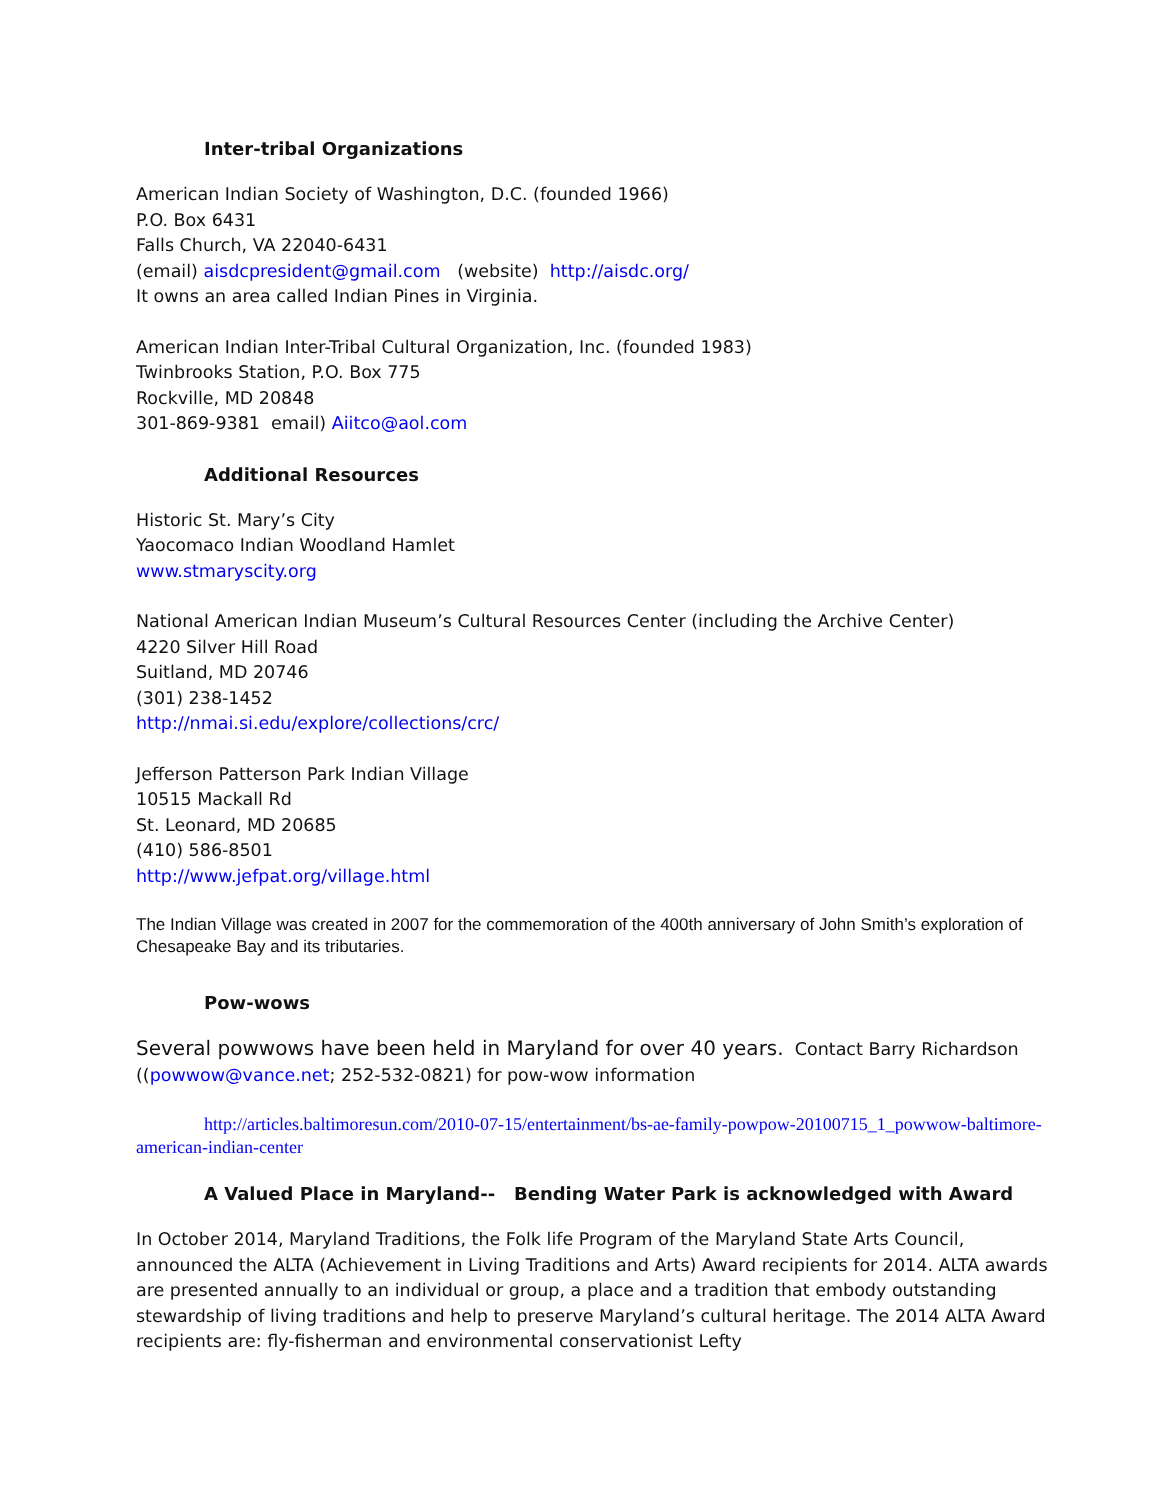Inter-tribal Organizations
American Indian Society of Washington, D.C. (founded 1966)
P.O. Box 6431
Falls Church, VA 22040-6431
(email) aisdcpresident@gmail.com (website) http://aisdc.org/
It owns an area called Indian Pines in Virginia.
American Indian Inter-Tribal Cultural Organization, Inc. (founded 1983)
Twinbrooks Station, P.O. Box 775
Rockville, MD 20848
301-869-9381 email) Aiitco@aol.com
Additional Resources
Historic St. Mary’s City
Yaocomaco Indian Woodland Hamlet
www.stmaryscity.org
National American Indian Museum’s Cultural Resources Center (including the Archive Center)
4220 Silver Hill Road
Suitland, MD 20746
(301) 238-1452
http://nmai.si.edu/explore/collections/crc/
Jefferson Patterson Park Indian Village
10515 Mackall Rd
St. Leonard, MD 20685
(410) 586-8501
http://www.jefpat.org/village.html
The Indian Village was created in 2007 for the commemoration of the 400th anniversary of John Smith’s exploration of Chesapeake Bay and its tributaries.
Pow-wows
Several powwows have been held in Maryland for over 40 years. Contact Barry Richardson ((powwow@vance.net; 252-532-0821) for pow-wow information
http://articles.baltimoresun.com/2010-07-15/entertainment/bs-ae-family-powpow-20100715_1_powwow-baltimore-american-indian-center
A Valued Place in Maryland-- Bending Water Park is acknowledged with Award
In October 2014, Maryland Traditions, the Folk life Program of the Maryland State Arts Council, announced the ALTA (Achievement in Living Traditions and Arts) Award recipients for 2014. ALTA awards are presented annually to an individual or group, a place and a tradition that embody outstanding stewardship of living traditions and help to preserve Maryland’s cultural heritage. The 2014 ALTA Award recipients are: fly-fisherman and environmental conservationist Lefty